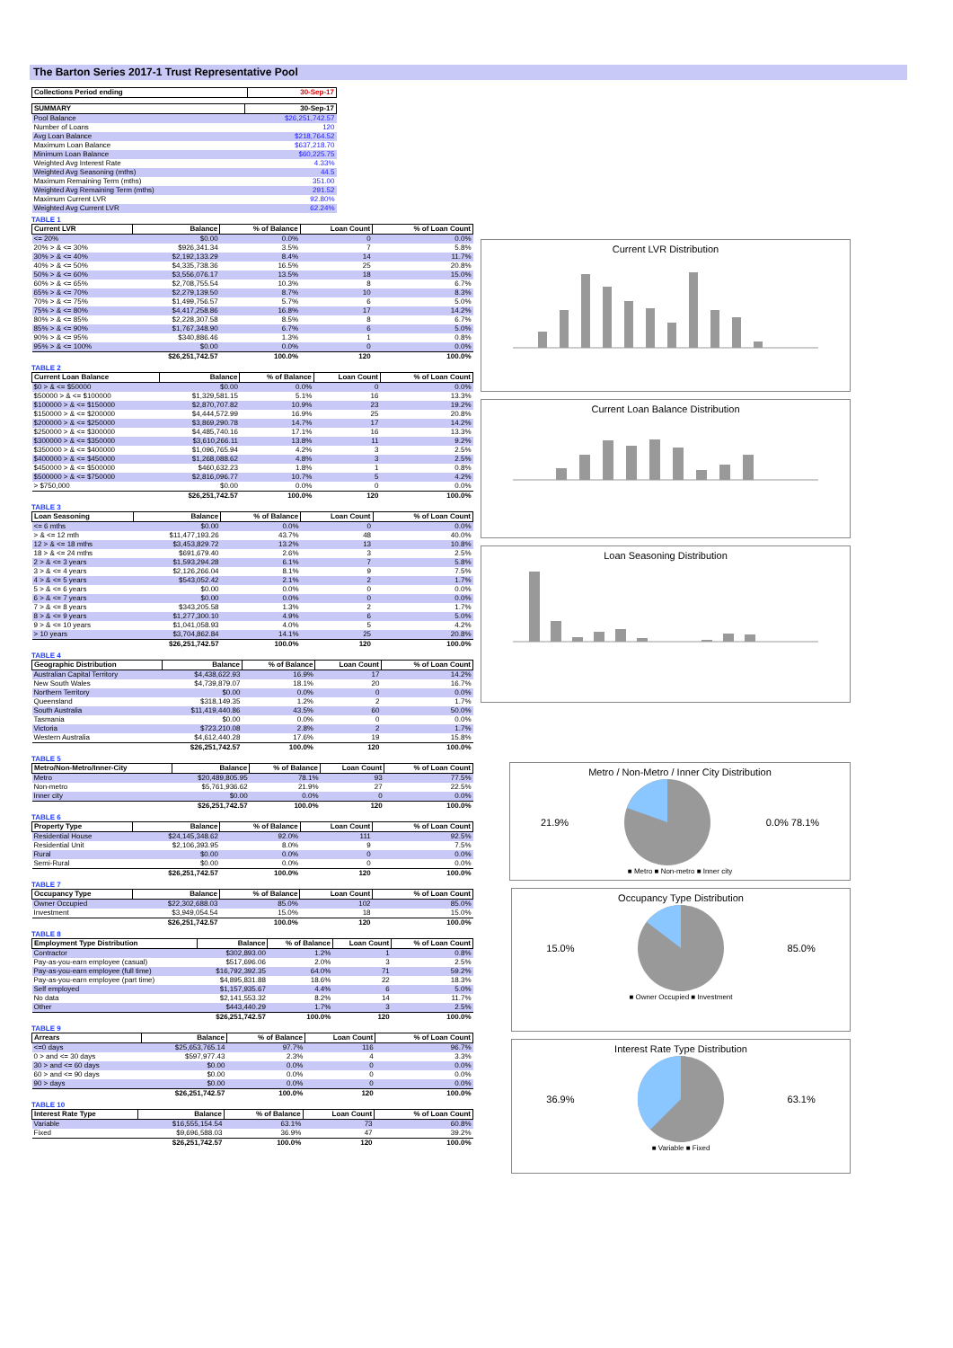The Barton Series 2017-1 Trust Representative Pool
| Collections Period ending | 30-Sep-17 |
| --- | --- |
| SUMMARY | 30-Sep-17 |
| --- | --- |
| Pool Balance | $26,251,742.57 |
| Number of Loans | 120 |
| Avg Loan Balance | $218,764.52 |
| Maximum Loan Balance | $637,218.70 |
| Minimum Loan Balance | $60,225.75 |
| Weighted Avg Interest Rate | 4.33% |
| Weighted Avg Seasoning (mths) | 44.5 |
| Maximum Remaining Term (mths) | 351.00 |
| Weighted Avg Remaining Term (mths) | 291.52 |
| Maximum Current LVR | 92.80% |
| Weighted Avg Current LVR | 62.24% |
TABLE 1
| Current LVR | Balance | % of Balance | Loan Count | % of Loan Count |
| --- | --- | --- | --- | --- |
| <= 20% | $0.00 | 0.0% | 0 | 0.0% |
| 20% > & <= 30% | $926,341.34 | 3.5% | 7 | 5.8% |
| 30% > & <= 40% | $2,192,133.29 | 8.4% | 14 | 11.7% |
| 40% > & <= 50% | $4,335,738.36 | 16.5% | 25 | 20.8% |
| 50% > & <= 60% | $3,556,076.17 | 13.5% | 18 | 15.0% |
| 60% > & <= 65% | $2,708,755.54 | 10.3% | 8 | 6.7% |
| 65% > & <= 70% | $2,279,139.50 | 8.7% | 10 | 8.3% |
| 70% > & <= 75% | $1,499,756.57 | 5.7% | 6 | 5.0% |
| 75% > & <= 80% | $4,417,258.86 | 16.8% | 17 | 14.2% |
| 80% > & <= 85% | $2,228,307.58 | 8.5% | 8 | 6.7% |
| 85% > & <= 90% | $1,767,348.90 | 6.7% | 6 | 5.0% |
| 90% > & <= 95% | $340,886.46 | 1.3% | 1 | 0.8% |
| 95% > & <= 100% | $0.00 | 0.0% | 0 | 0.0% |
| | $26,251,742.57 | 100.0% | 120 | 100.0% |
TABLE 2
| Current Loan Balance | Balance | % of Balance | Loan Count | % of Loan Count |
| --- | --- | --- | --- | --- |
| $0 > & <= $50000 | $0.00 | 0.0% | 0 | 0.0% |
| $50000 > & <= $100000 | $1,329,581.15 | 5.1% | 16 | 13.3% |
| $100000 > & <= $150000 | $2,870,707.82 | 10.9% | 23 | 19.2% |
| $150000 > & <= $200000 | $4,444,572.99 | 16.9% | 25 | 20.8% |
| $200000 > & <= $250000 | $3,869,290.78 | 14.7% | 17 | 14.2% |
| $250000 > & <= $300000 | $4,485,740.16 | 17.1% | 16 | 13.3% |
| $300000 > & <= $350000 | $3,610,266.11 | 13.8% | 11 | 9.2% |
| $350000 > & <= $400000 | $1,096,765.94 | 4.2% | 3 | 2.5% |
| $400000 > & <= $450000 | $1,268,088.62 | 4.8% | 3 | 2.5% |
| $450000 > & <= $500000 | $460,632.23 | 1.8% | 1 | 0.8% |
| $500000 > & <= $750000 | $2,816,096.77 | 10.7% | 5 | 4.2% |
| > $750,000 | $0.00 | 0.0% | 0 | 0.0% |
| | $26,251,742.57 | 100.0% | 120 | 100.0% |
TABLE 3
| Loan Seasoning | Balance | % of Balance | Loan Count | % of Loan Count |
| --- | --- | --- | --- | --- |
| <= 6 mths | $0.00 | 0.0% | 0 | 0.0% |
| > & <= 12 mth | $11,477,193.26 | 43.7% | 48 | 40.0% |
| 12 > & <= 18 mths | $3,453,829.72 | 13.2% | 13 | 10.8% |
| 18 > & <= 24 mths | $691,679.40 | 2.6% | 3 | 2.5% |
| 2 > & <= 3 years | $1,593,294.28 | 6.1% | 7 | 5.8% |
| 3 > & <= 4 years | $2,126,266.04 | 8.1% | 9 | 7.5% |
| 4 > & <= 5 years | $543,052.42 | 2.1% | 2 | 1.7% |
| 5 > & <= 6 years | $0.00 | 0.0% | 0 | 0.0% |
| 6 > & <= 7 years | $0.00 | 0.0% | 0 | 0.0% |
| 7 > & <= 8 years | $343,205.58 | 1.3% | 2 | 1.7% |
| 8 > & <= 9 years | $1,277,300.10 | 4.9% | 6 | 5.0% |
| 9 > & <= 10 years | $1,041,058.93 | 4.0% | 5 | 4.2% |
| > 10 years | $3,704,862.84 | 14.1% | 25 | 20.8% |
| | $26,251,742.57 | 100.0% | 120 | 100.0% |
TABLE 4
| Geographic Distribution | Balance | % of Balance | Loan Count | % of Loan Count |
| --- | --- | --- | --- | --- |
| Australian Capital Territory | $4,438,622.93 | 16.9% | 17 | 14.2% |
| New South Wales | $4,739,879.07 | 18.1% | 20 | 16.7% |
| Northern Territory | $0.00 | 0.0% | 0 | 0.0% |
| Queensland | $318,149.35 | 1.2% | 2 | 1.7% |
| South Australia | $11,419,440.86 | 43.5% | 60 | 50.0% |
| Tasmania | $0.00 | 0.0% | 0 | 0.0% |
| Victoria | $723,210.08 | 2.8% | 2 | 1.7% |
| Western Australia | $4,612,440.28 | 17.6% | 19 | 15.8% |
| | $26,251,742.57 | 100.0% | 120 | 100.0% |
TABLE 5
| Metro/Non-Metro/Inner-City | Balance | % of Balance | Loan Count | % of Loan Count |
| --- | --- | --- | --- | --- |
| Metro | $20,489,805.95 | 78.1% | 93 | 77.5% |
| Non-metro | $5,761,936.62 | 21.9% | 27 | 22.5% |
| Inner city | $0.00 | 0.0% | 0 | 0.0% |
| | $26,251,742.57 | 100.0% | 120 | 100.0% |
TABLE 6
| Property Type | Balance | % of Balance | Loan Count | % of Loan Count |
| --- | --- | --- | --- | --- |
| Residential House | $24,145,348.62 | 92.0% | 111 | 92.5% |
| Residential Unit | $2,106,393.95 | 8.0% | 9 | 7.5% |
| Rural | $0.00 | 0.0% | 0 | 0.0% |
| Semi-Rural | $0.00 | 0.0% | 0 | 0.0% |
| | $26,251,742.57 | 100.0% | 120 | 100.0% |
TABLE 7
| Occupancy Type | Balance | % of Balance | Loan Count | % of Loan Count |
| --- | --- | --- | --- | --- |
| Owner Occupied | $22,302,688.03 | 85.0% | 102 | 85.0% |
| Investment | $3,949,054.54 | 15.0% | 18 | 15.0% |
| | $26,251,742.57 | 100.0% | 120 | 100.0% |
TABLE 8
| Employment Type Distribution | Balance | % of Balance | Loan Count | % of Loan Count |
| --- | --- | --- | --- | --- |
| Contractor | $302,893.00 | 1.2% | 1 | 0.8% |
| Pay-as-you-earn employee (casual) | $517,696.06 | 2.0% | 3 | 2.5% |
| Pay-as-you-earn employee (full time) | $16,792,392.35 | 64.0% | 71 | 59.2% |
| Pay-as-you-earn employee (part time) | $4,895,831.88 | 18.6% | 22 | 18.3% |
| Self employed | $1,157,935.67 | 4.4% | 6 | 5.0% |
| No data | $2,141,553.32 | 8.2% | 14 | 11.7% |
| Other | $443,440.29 | 1.7% | 3 | 2.5% |
| | $26,251,742.57 | 100.0% | 120 | 100.0% |
TABLE 9
| Arrears | Balance | % of Balance | Loan Count | % of Loan Count |
| --- | --- | --- | --- | --- |
| <=0 days | $25,653,765.14 | 97.7% | 116 | 96.7% |
| 0 > and <= 30 days | $597,977.43 | 2.3% | 4 | 3.3% |
| 30 > and <= 60 days | $0.00 | 0.0% | 0 | 0.0% |
| 60 > and <= 90 days | $0.00 | 0.0% | 0 | 0.0% |
| 90 > days | $0.00 | 0.0% | 0 | 0.0% |
| | $26,251,742.57 | 100.0% | 120 | 100.0% |
TABLE 10
| Interest Rate Type | Balance | % of Balance | Loan Count | % of Loan Count |
| --- | --- | --- | --- | --- |
| Variable | $16,555,154.54 | 63.1% | 73 | 60.8% |
| Fixed | $9,696,588.03 | 36.9% | 47 | 39.2% |
| | $26,251,742.57 | 100.0% | 120 | 100.0% |
Current LVR Distribution
Current Loan Balance Distribution
Loan Seasoning Distribution
Metro / Non-Metro / Inner City Distribution
21.9% 0.0% 78.1%
■ Metro ■ Non-metro ■ Inner city
Occupancy Type Distribution
15.0% 85.0%
■ Owner Occupied ■ Investment
Interest Rate Type Distribution
36.9% 63.1%
■ Variable ■ Fixed